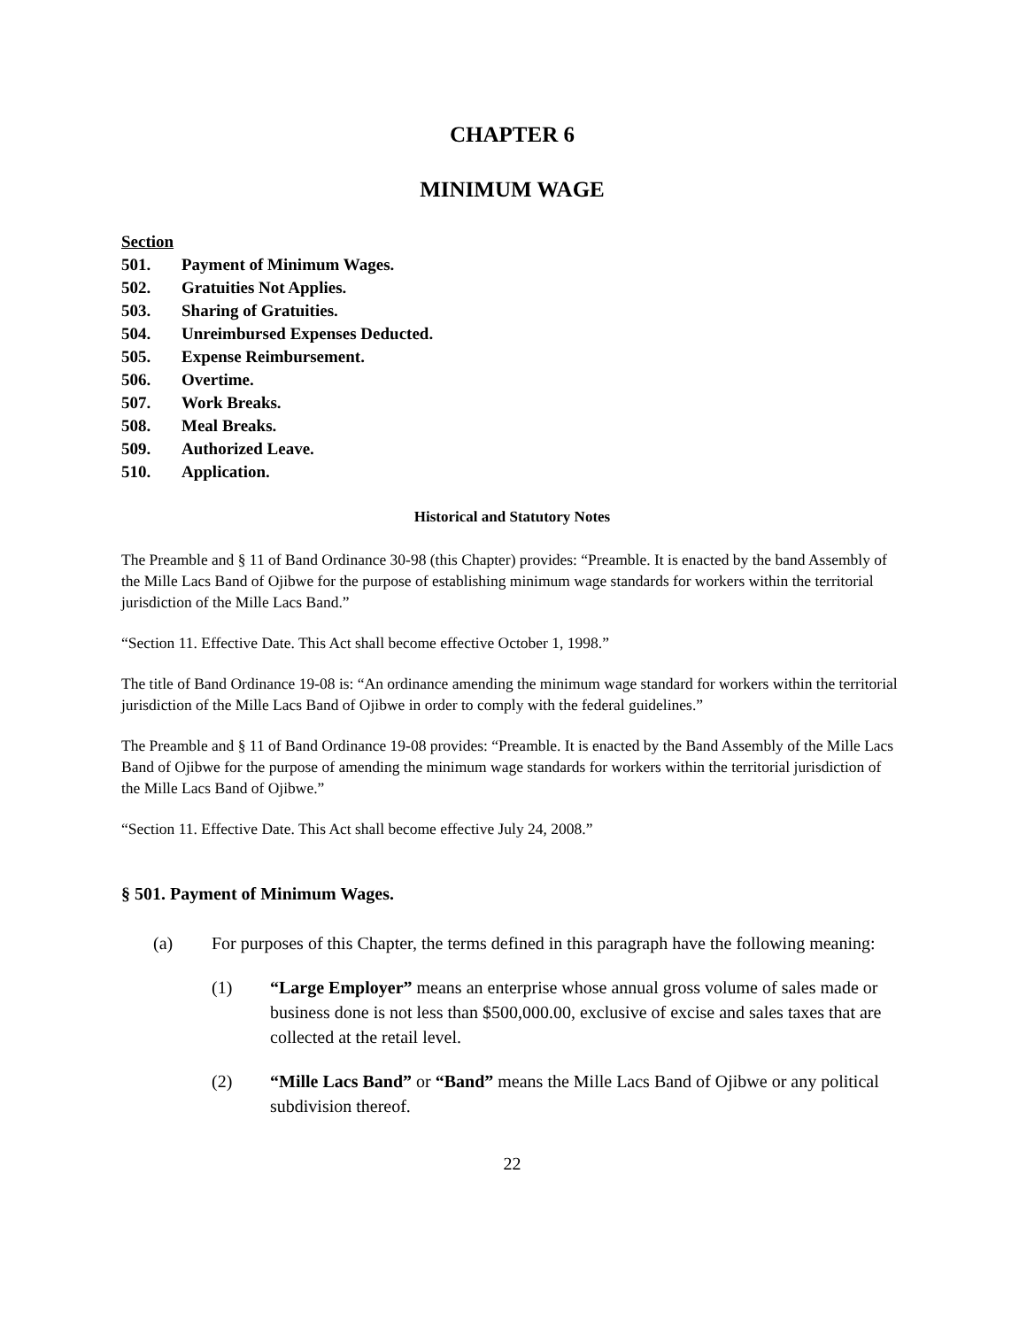CHAPTER 6
MINIMUM WAGE
Section
501. Payment of Minimum Wages.
502. Gratuities Not Applies.
503. Sharing of Gratuities.
504. Unreimbursed Expenses Deducted.
505. Expense Reimbursement.
506. Overtime.
507. Work Breaks.
508. Meal Breaks.
509. Authorized Leave.
510. Application.
Historical and Statutory Notes
The Preamble and § 11 of Band Ordinance 30-98 (this Chapter) provides: “Preamble. It is enacted by the band Assembly of the Mille Lacs Band of Ojibwe for the purpose of establishing minimum wage standards for workers within the territorial jurisdiction of the Mille Lacs Band.”
“Section 11. Effective Date. This Act shall become effective October 1, 1998.”
The title of Band Ordinance 19-08 is: “An ordinance amending the minimum wage standard for workers within the territorial jurisdiction of the Mille Lacs Band of Ojibwe in order to comply with the federal guidelines.”
The Preamble and § 11 of Band Ordinance 19-08 provides: “Preamble. It is enacted by the Band Assembly of the Mille Lacs Band of Ojibwe for the purpose of amending the minimum wage standards for workers within the territorial jurisdiction of the Mille Lacs Band of Ojibwe.”
“Section 11. Effective Date. This Act shall become effective July 24, 2008.”
§ 501. Payment of Minimum Wages.
(a) For purposes of this Chapter, the terms defined in this paragraph have the following meaning:
(1) “Large Employer” means an enterprise whose annual gross volume of sales made or business done is not less than $500,000.00, exclusive of excise and sales taxes that are collected at the retail level.
(2) “Mille Lacs Band” or “Band” means the Mille Lacs Band of Ojibwe or any political subdivision thereof.
22